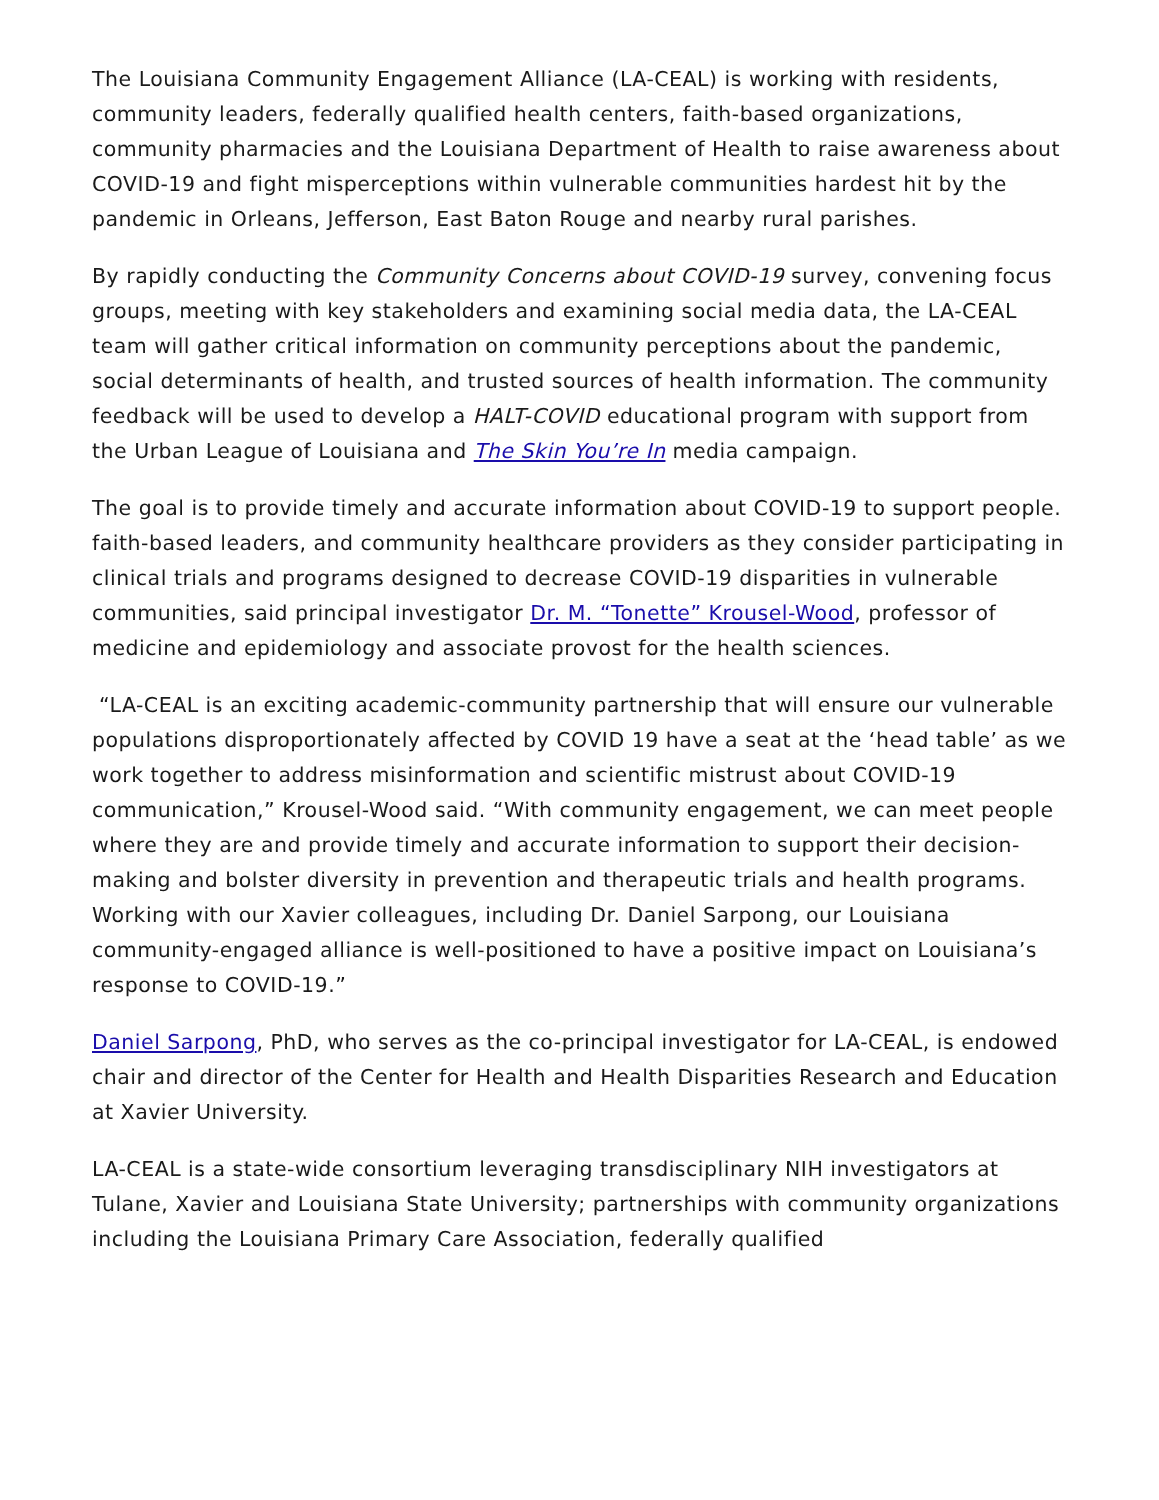The Louisiana Community Engagement Alliance (LA-CEAL) is working with residents, community leaders, federally qualified health centers, faith-based organizations, community pharmacies and the Louisiana Department of Health to raise awareness about COVID-19 and fight misperceptions within vulnerable communities hardest hit by the pandemic in Orleans, Jefferson, East Baton Rouge and nearby rural parishes.
By rapidly conducting the Community Concerns about COVID-19 survey, convening focus groups, meeting with key stakeholders and examining social media data, the LA-CEAL team will gather critical information on community perceptions about the pandemic, social determinants of health, and trusted sources of health information. The community feedback will be used to develop a HALT-COVID educational program with support from the Urban League of Louisiana and The Skin You’re In media campaign.
The goal is to provide timely and accurate information about COVID-19 to support people. faith-based leaders, and community healthcare providers as they consider participating in clinical trials and programs designed to decrease COVID-19 disparities in vulnerable communities, said principal investigator Dr. M. “Tonette” Krousel-Wood, professor of medicine and epidemiology and associate provost for the health sciences.
“LA-CEAL is an exciting academic-community partnership that will ensure our vulnerable populations disproportionately affected by COVID 19 have a seat at the ‘head table’ as we work together to address misinformation and scientific mistrust about COVID-19 communication,” Krousel-Wood said. “With community engagement, we can meet people where they are and provide timely and accurate information to support their decision-making and bolster diversity in prevention and therapeutic trials and health programs. Working with our Xavier colleagues, including Dr. Daniel Sarpong, our Louisiana community-engaged alliance is well-positioned to have a positive impact on Louisiana’s response to COVID-19.”
Daniel Sarpong, PhD, who serves as the co-principal investigator for LA-CEAL, is endowed chair and director of the Center for Health and Health Disparities Research and Education at Xavier University.
LA-CEAL is a state-wide consortium leveraging transdisciplinary NIH investigators at Tulane, Xavier and Louisiana State University; partnerships with community organizations including the Louisiana Primary Care Association, federally qualified